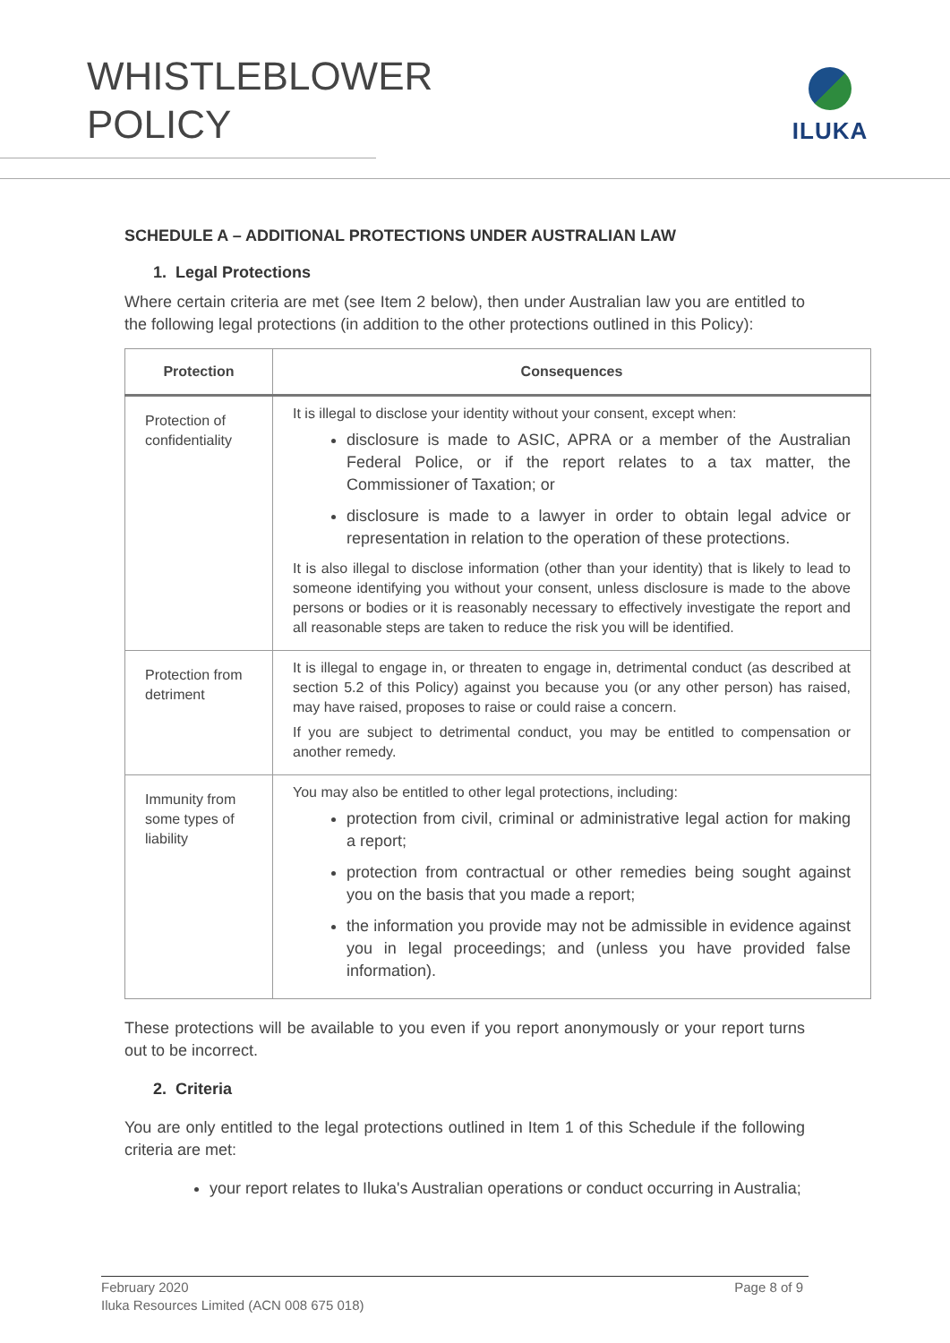WHISTLEBLOWER
POLICY
ILUKA
SCHEDULE A – ADDITIONAL PROTECTIONS UNDER AUSTRALIAN LAW
1. Legal Protections
Where certain criteria are met (see Item 2 below), then under Australian law you are entitled to the following legal protections (in addition to the other protections outlined in this Policy):
| Protection | Consequences |
| --- | --- |
| Protection of confidentiality | It is illegal to disclose your identity without your consent, except when: disclosure is made to ASIC, APRA or a member of the Australian Federal Police, or if the report relates to a tax matter, the Commissioner of Taxation; or disclosure is made to a lawyer in order to obtain legal advice or representation in relation to the operation of these protections. It is also illegal to disclose information (other than your identity) that is likely to lead to someone identifying you without your consent, unless disclosure is made to the above persons or bodies or it is reasonably necessary to effectively investigate the report and all reasonable steps are taken to reduce the risk you will be identified. |
| Protection from detriment | It is illegal to engage in, or threaten to engage in, detrimental conduct (as described at section 5.2 of this Policy) against you because you (or any other person) has raised, may have raised, proposes to raise or could raise a concern. If you are subject to detrimental conduct, you may be entitled to compensation or another remedy. |
| Immunity from some types of liability | You may also be entitled to other legal protections, including: protection from civil, criminal or administrative legal action for making a report; protection from contractual or other remedies being sought against you on the basis that you made a report; the information you provide may not be admissible in evidence against you in legal proceedings; and (unless you have provided false information). |
These protections will be available to you even if you report anonymously or your report turns out to be incorrect.
2. Criteria
You are only entitled to the legal protections outlined in Item 1 of this Schedule if the following criteria are met:
your report relates to Iluka's Australian operations or conduct occurring in Australia;
Page 8 of 9 February 2020
Iluka Resources Limited (ACN 008 675 018)